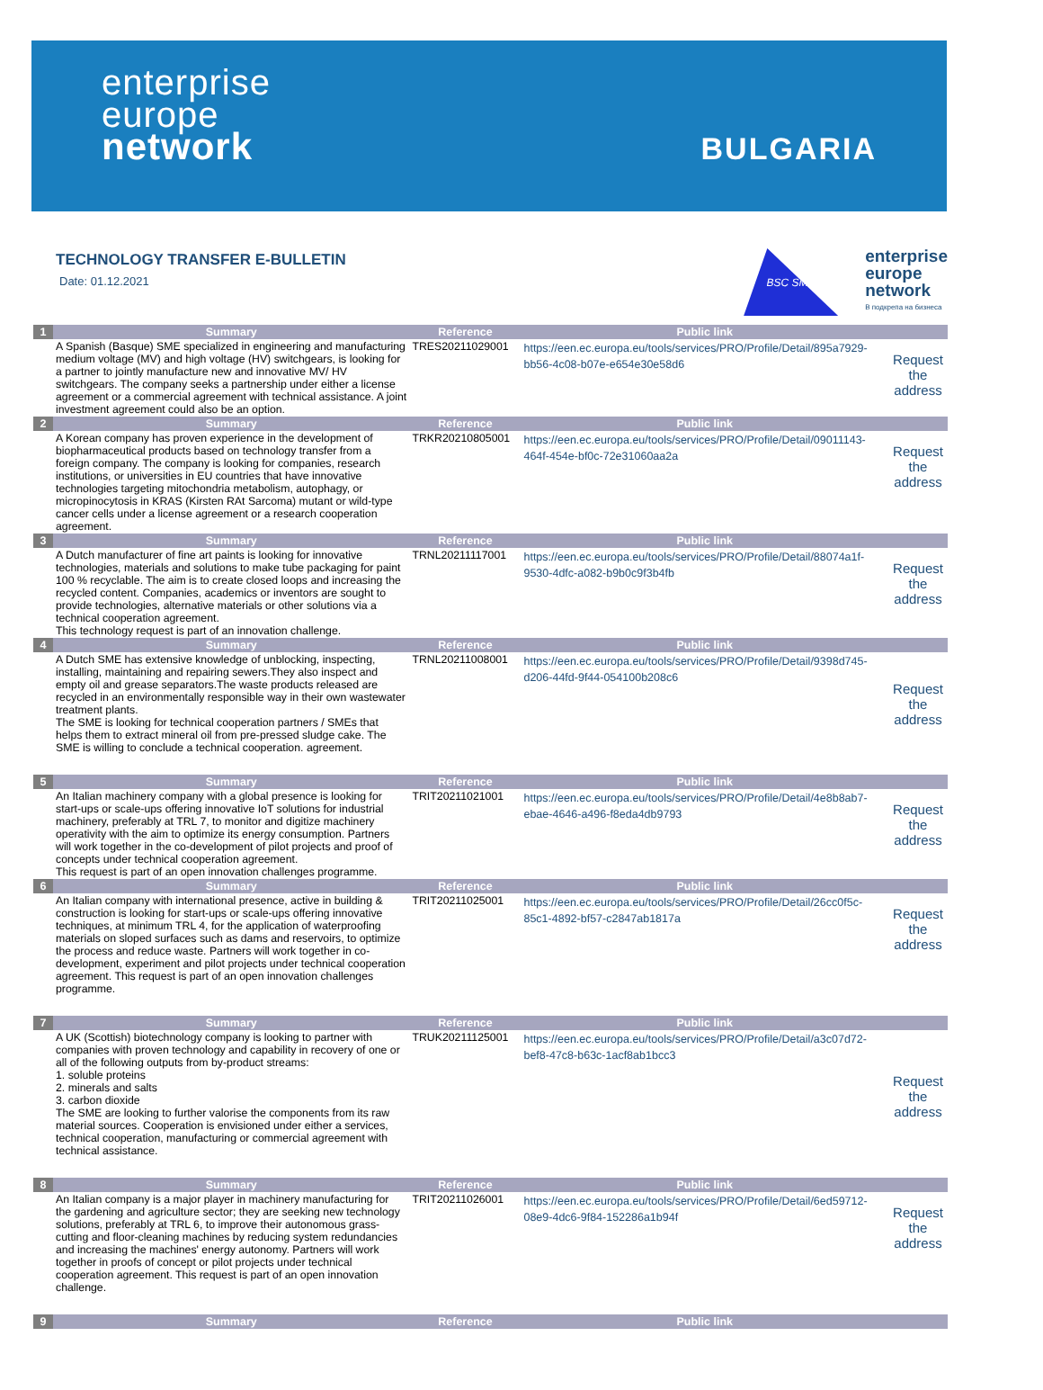enterprise
europe
network
BULGARIA
TECHNOLOGY TRANSFER E-BULLETIN
Date: 01.12.2021
BSC SME
enterprise
europe
network
В подкрепа на бизнеса
| 1 | Summary | Reference | Public link | |
| --- | --- | --- | --- | --- |
| | A Spanish (Basque) SME specialized in engineering and manufacturing medium voltage (MV) and high voltage (HV) switchgears, is looking for a partner to jointly manufacture new and innovative MV/ HV switchgears. The company seeks a partnership under either a license agreement or a commercial agreement with technical assistance. A joint investment agreement could also be an option. | TRES20211029001 | https://een.ec.europa.eu/tools/services/PRO/Profile/Detail/895a7929-bb56-4c08-b07e-e654e30e58d6 | Request the address |
| 2 | Summary | Reference | Public link | |
| | A Korean company has proven experience in the development of biopharmaceutical products based on technology transfer from a foreign company. The company is looking for companies, research institutions, or universities in EU countries that have innovative technologies targeting mitochondria metabolism, autophagy, or micropinocytosis in KRAS (Kirsten RAt Sarcoma) mutant or wild-type cancer cells under a license agreement or a research cooperation agreement. | TRKR20210805001 | https://een.ec.europa.eu/tools/services/PRO/Profile/Detail/09011143-464f-454e-bf0c-72e31060aa2a | Request the address |
| 3 | Summary | Reference | Public link | |
| | A Dutch manufacturer of fine art paints is looking for innovative technologies, materials and solutions to make tube packaging for paint 100 % recyclable. The aim is to create closed loops and increasing the recycled content. Companies, academics or inventors are sought to provide technologies, alternative materials or other solutions via a technical cooperation agreement. This technology request is part of an innovation challenge. | TRNL20211117001 | https://een.ec.europa.eu/tools/services/PRO/Profile/Detail/88074a1f-9530-4dfc-a082-b9b0c9f3b4fb | Request the address |
| 4 | Summary | Reference | Public link | |
| | A Dutch SME has extensive knowledge of unblocking, inspecting, installing, maintaining and repairing sewers.They also inspect and empty oil and grease separators.The waste products released are recycled in an environmentally responsible way in their own wastewater treatment plants. The SME is looking for technical cooperation partners / SMEs that helps them to extract mineral oil from pre-pressed sludge cake. The SME is willing to conclude a technical cooperation. agreement. | TRNL20211008001 | https://een.ec.europa.eu/tools/services/PRO/Profile/Detail/9398d745-d206-44fd-9f44-054100b208c6 | Request the address |
| 5 | Summary | Reference | Public link | |
| | An Italian machinery company with a global presence is looking for start-ups or scale-ups offering innovative IoT solutions for industrial machinery, preferably at TRL 7, to monitor and digitize machinery operativity with the aim to optimize its energy consumption. Partners will work together in the co-development of pilot projects and proof of concepts under technical cooperation agreement. This request is part of an open innovation challenges programme. | TRIT20211021001 | https://een.ec.europa.eu/tools/services/PRO/Profile/Detail/4e8b8ab7-ebae-4646-a496-f8eda4db9793 | Request the address |
| 6 | Summary | Reference | Public link | |
| | An Italian company with international presence, active in building & construction is looking for start-ups or scale-ups offering innovative techniques, at minimum TRL 4, for the application of waterproofing materials on sloped surfaces such as dams and reservoirs, to optimize the process and reduce waste. Partners will work together in co-development, experiment and pilot projects under technical cooperation agreement. This request is part of an open innovation challenges programme. | TRIT20211025001 | https://een.ec.europa.eu/tools/services/PRO/Profile/Detail/26cc0f5c-85c1-4892-bf57-c2847ab1817a | Request the address |
| 7 | Summary | Reference | Public link | |
| | A UK (Scottish) biotechnology company is looking to partner with companies with proven technology and capability in recovery of one or all of the following outputs from by-product streams: 1. soluble proteins 2. minerals and salts 3. carbon dioxide The SME are looking to further valorise the components from its raw material sources. Cooperation is envisioned under either a services, technical cooperation, manufacturing or commercial agreement with technical assistance. | TRUK20211125001 | https://een.ec.europa.eu/tools/services/PRO/Profile/Detail/a3c07d72-bef8-47c8-b63c-1acf8ab1bcc3 | Request the address |
| 8 | Summary | Reference | Public link | |
| | An Italian company is a major player in machinery manufacturing for the gardening and agriculture sector; they are seeking new technology solutions, preferably at TRL 6, to improve their autonomous grass-cutting and floor-cleaning machines by reducing system redundancies and increasing the machines' energy autonomy. Partners will work together in proofs of concept or pilot projects under technical cooperation agreement. This request is part of an open innovation challenge. | TRIT20211026001 | https://een.ec.europa.eu/tools/services/PRO/Profile/Detail/6ed59712-08e9-4dc6-9f84-152286a1b94f | Request the address |
| 9 | Summary | Reference | Public link | |